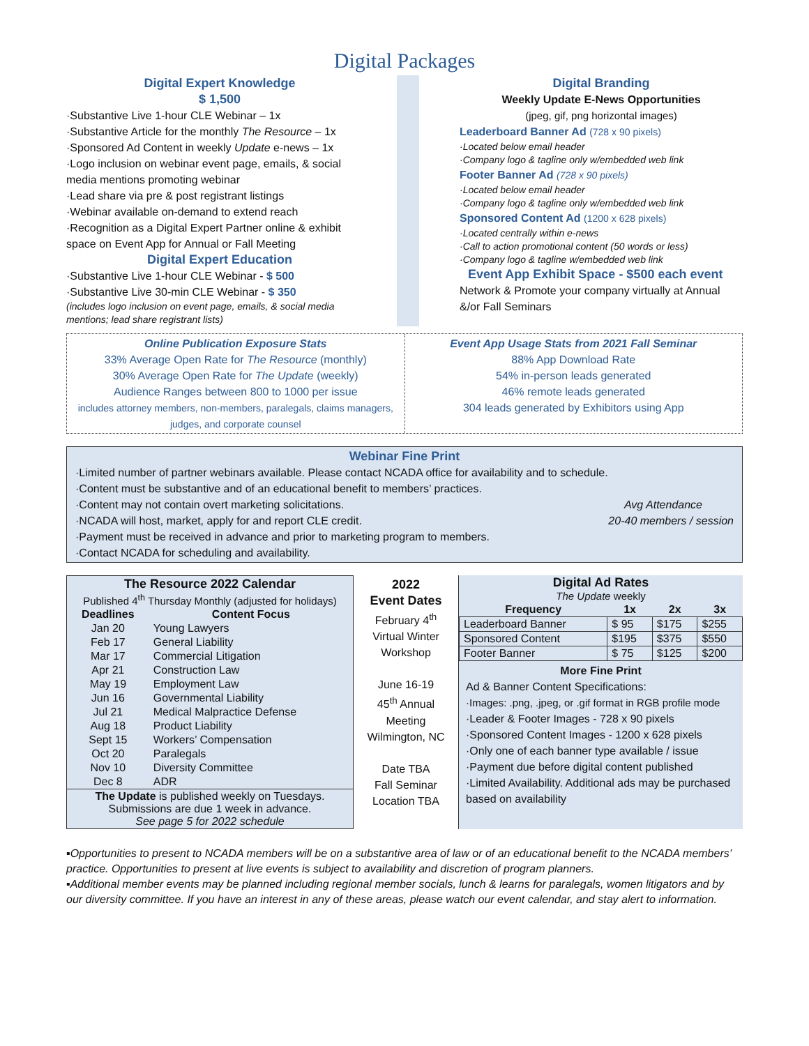Digital Packages
Digital Expert Knowledge
$ 1,500
·Substantive Live 1-hour CLE Webinar – 1x
·Substantive Article for the monthly The Resource – 1x
·Sponsored Ad Content in weekly Update e-news – 1x
·Logo inclusion on webinar event page, emails, & social media mentions promoting webinar
·Lead share via pre & post registrant listings
·Webinar available on-demand to extend reach
·Recognition as a Digital Expert Partner online & exhibit space on Event App for Annual or Fall Meeting
Digital Expert Education
·Substantive Live 1-hour CLE Webinar - $ 500
·Substantive Live 30-min CLE Webinar - $ 350
(includes logo inclusion on event page, emails, & social media mentions; lead share registrant lists)
Digital Branding
Weekly Update E-News Opportunities
(jpeg, gif, png horizontal images)
Leaderboard Banner Ad (728 x 90 pixels)
·Located below email header
·Company logo & tagline only w/embedded web link
Footer Banner Ad (728 x 90 pixels)
·Located below email header
·Company logo & tagline only w/embedded web link
Sponsored Content Ad (1200 x 628 pixels)
·Located centrally within e-news
·Call to action promotional content (50 words or less)
·Company logo & tagline w/embedded web link
Event App Exhibit Space - $500 each event
Network & Promote your company virtually at Annual &/or Fall Seminars
Online Publication Exposure Stats
33% Average Open Rate for The Resource (monthly)
30% Average Open Rate for The Update (weekly)
Audience Ranges between 800 to 1000 per issue
includes attorney members, non-members, paralegals, claims managers, judges, and corporate counsel
Event App Usage Stats from 2021 Fall Seminar
88% App Download Rate
54% in-person leads generated
46% remote leads generated
304 leads generated by Exhibitors using App
Webinar Fine Print
·Limited number of partner webinars available. Please contact NCADA office for availability and to schedule.
·Content must be substantive and of an educational benefit to members’ practices.
·Content may not contain overt marketing solicitations. Avg Attendance
·NCADA will host, market, apply for and report CLE credit. 20-40 members / session
·Payment must be received in advance and prior to marketing program to members.
·Contact NCADA for scheduling and availability.
| The Resource 2022 Calendar | |
| --- | --- |
| Published 4<sup>th</sup> Thursday Monthly (adjusted for holidays) | |
| Deadlines | Content Focus |
| Jan 20 | Young Lawyers |
| Feb 17 | General Liability |
| Mar 17 | Commercial Litigation |
| Apr 21 | Construction Law |
| May 19 | Employment Law |
| Jun 16 | Governmental Liability |
| Jul 21 | Medical Malpractice Defense |
| Aug 18 | Product Liability |
| Sept 15 | Workers’ Compensation |
| Oct 20 | Paralegals |
| Nov 10 | Diversity Committee |
| Dec 8 | ADR |
| The Update is published weekly on Tuesdays. Submissions are due 1 week in advance. See page 5 for 2022 schedule | |
2022
Event Dates
February 4<sup>th</sup>
Virtual Winter
Workshop
June 16-19
45<sup>th</sup> Annual
Meeting
Wilmington, NC
Date TBA
Fall Seminar
Location TBA
Digital Ad Rates
The Update weekly
| Frequency | 1x | 2x | 3x |
| --- | --- | --- | --- |
| Leaderboard Banner | $ 95 | $175 | $255 |
| Sponsored Content | $195 | $375 | $550 |
| Footer Banner | $ 75 | $125 | $200 |
More Fine Print
Ad & Banner Content Specifications:
·Images: .png, .jpeg, or .gif format in RGB profile mode
·Leader & Footer Images - 728 x 90 pixels
·Sponsored Content Images - 1200 x 628 pixels
·Only one of each banner type available / issue
·Payment due before digital content published
·Limited Availability. Additional ads may be purchased based on availability
▪Opportunities to present to NCADA members will be on a substantive area of law or of an educational benefit to the NCADA members’ practice. Opportunities to present at live events is subject to availability and discretion of program planners.
▪Additional member events may be planned including regional member socials, lunch & learns for paralegals, women litigators and by our diversity committee. If you have an interest in any of these areas, please watch our event calendar, and stay alert to information.